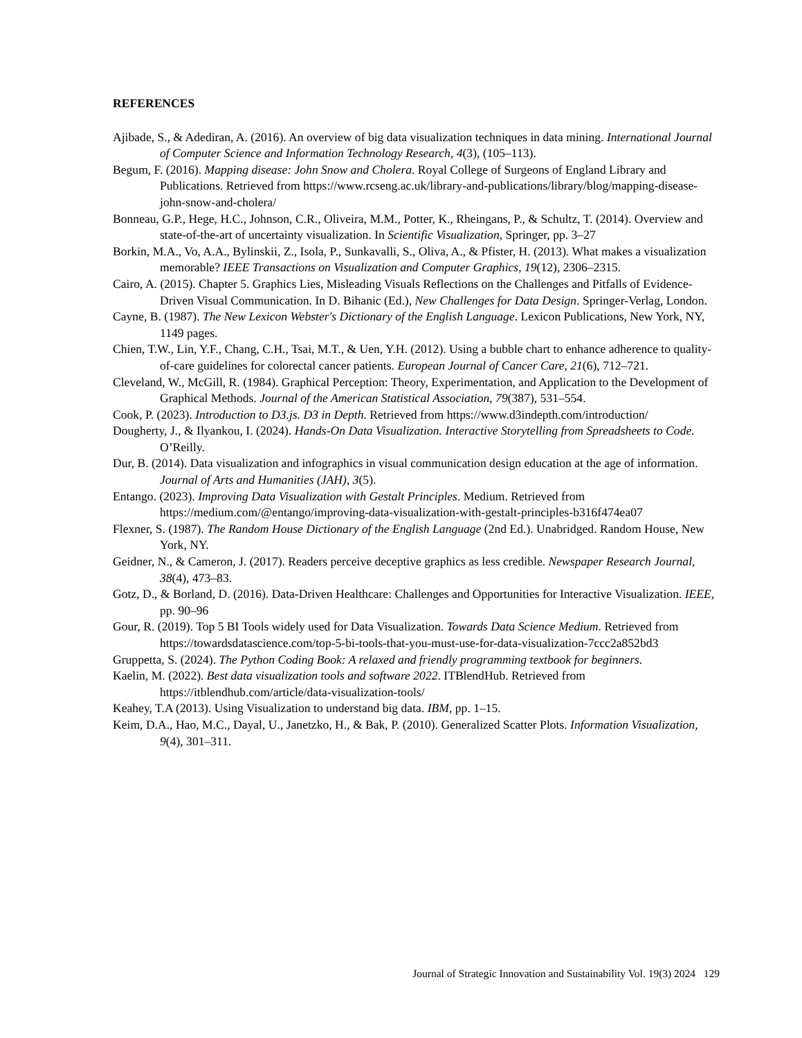REFERENCES
Ajibade, S., & Adediran, A. (2016). An overview of big data visualization techniques in data mining. International Journal of Computer Science and Information Technology Research, 4(3), (105–113).
Begum, F. (2016). Mapping disease: John Snow and Cholera. Royal College of Surgeons of England Library and Publications. Retrieved from https://www.rcseng.ac.uk/library-and-publications/library/blog/mapping-disease-john-snow-and-cholera/
Bonneau, G.P., Hege, H.C., Johnson, C.R., Oliveira, M.M., Potter, K., Rheingans, P., & Schultz, T. (2014). Overview and state-of-the-art of uncertainty visualization. In Scientific Visualization, Springer, pp. 3–27
Borkin, M.A., Vo, A.A., Bylinskii, Z., Isola, P., Sunkavalli, S., Oliva, A., & Pfister, H. (2013). What makes a visualization memorable? IEEE Transactions on Visualization and Computer Graphics, 19(12), 2306–2315.
Cairo, A. (2015). Chapter 5. Graphics Lies, Misleading Visuals Reflections on the Challenges and Pitfalls of Evidence-Driven Visual Communication. In D. Bihanic (Ed.), New Challenges for Data Design. Springer-Verlag, London.
Cayne, B. (1987). The New Lexicon Webster's Dictionary of the English Language. Lexicon Publications, New York, NY, 1149 pages.
Chien, T.W., Lin, Y.F., Chang, C.H., Tsai, M.T., & Uen, Y.H. (2012). Using a bubble chart to enhance adherence to quality-of-care guidelines for colorectal cancer patients. European Journal of Cancer Care, 21(6), 712–721.
Cleveland, W., McGill, R. (1984). Graphical Perception: Theory, Experimentation, and Application to the Development of Graphical Methods. Journal of the American Statistical Association, 79(387), 531–554.
Cook, P. (2023). Introduction to D3.js. D3 in Depth. Retrieved from https://www.d3indepth.com/introduction/
Dougherty, J., & Ilyankou, I. (2024). Hands-On Data Visualization. Interactive Storytelling from Spreadsheets to Code. O’Reilly.
Dur, B. (2014). Data visualization and infographics in visual communication design education at the age of information. Journal of Arts and Humanities (JAH), 3(5).
Entango. (2023). Improving Data Visualization with Gestalt Principles. Medium. Retrieved from https://medium.com/@entango/improving-data-visualization-with-gestalt-principles-b316f474ea07
Flexner, S. (1987). The Random House Dictionary of the English Language (2nd Ed.). Unabridged. Random House, New York, NY.
Geidner, N., & Cameron, J. (2017). Readers perceive deceptive graphics as less credible. Newspaper Research Journal, 38(4), 473–83.
Gotz, D., & Borland, D. (2016). Data-Driven Healthcare: Challenges and Opportunities for Interactive Visualization. IEEE, pp. 90–96
Gour, R. (2019). Top 5 BI Tools widely used for Data Visualization. Towards Data Science Medium. Retrieved from https://towardsdatascience.com/top-5-bi-tools-that-you-must-use-for-data-visualization-7ccc2a852bd3
Gruppetta, S. (2024). The Python Coding Book: A relaxed and friendly programming textbook for beginners.
Kaelin, M. (2022). Best data visualization tools and software 2022. ITBlendHub. Retrieved from https://itblendhub.com/article/data-visualization-tools/
Keahey, T.A (2013). Using Visualization to understand big data. IBM, pp. 1–15.
Keim, D.A., Hao, M.C., Dayal, U., Janetzko, H., & Bak, P. (2010). Generalized Scatter Plots. Information Visualization, 9(4), 301–311.
Journal of Strategic Innovation and Sustainability Vol. 19(3) 2024 129